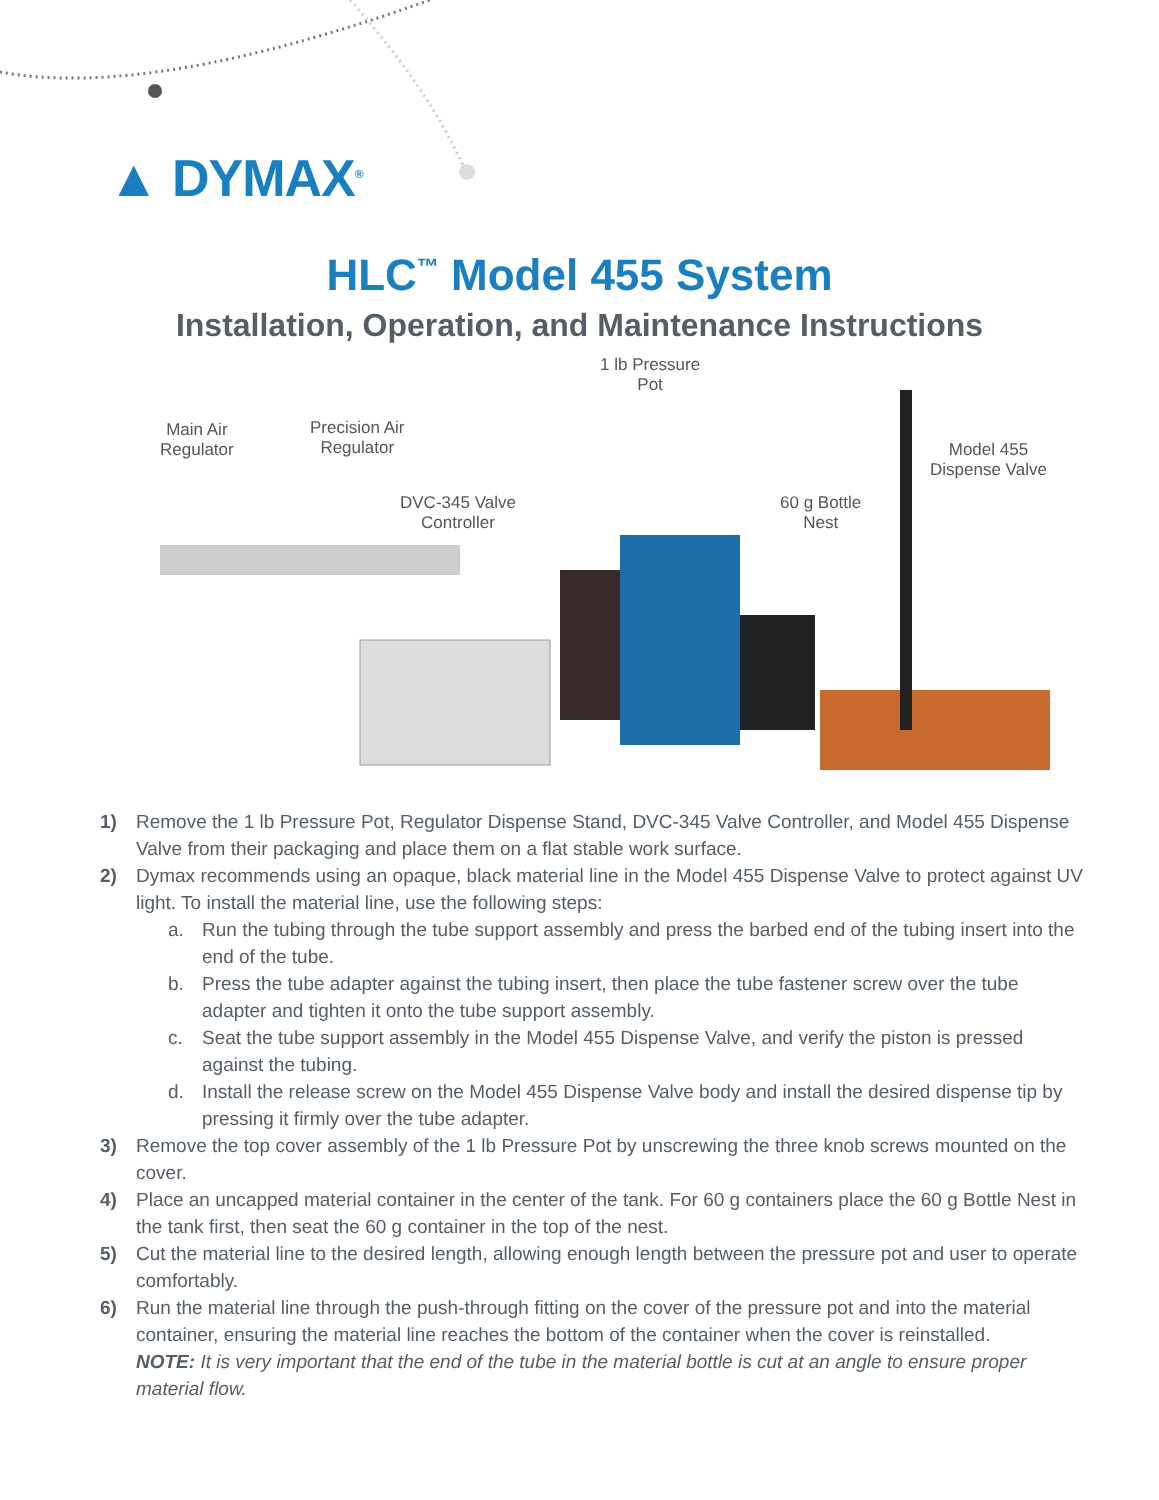▲ DYMAX<sup>®</sup>
HLC<sup>™</sup> Model 455 System
Installation, Operation, and Maintenance Instructions
Main Air
Regulator
Precision Air
Regulator
DVC-345 Valve
Controller
1 lb Pressure
Pot
60 g Bottle
Nest
Model 455
Dispense Valve
1) Remove the 1 lb Pressure Pot, Regulator Dispense Stand, DVC-345 Valve Controller, and Model 455 Dispense Valve from their packaging and place them on a flat stable work surface.
2) Dymax recommends using an opaque, black material line in the Model 455 Dispense Valve to protect against UV light. To install the material line, use the following steps:
a. Run the tubing through the tube support assembly and press the barbed end of the tubing insert into the end of the tube.
b. Press the tube adapter against the tubing insert, then place the tube fastener screw over the tube adapter and tighten it onto the tube support assembly.
c. Seat the tube support assembly in the Model 455 Dispense Valve, and verify the piston is pressed against the tubing.
d. Install the release screw on the Model 455 Dispense Valve body and install the desired dispense tip by pressing it firmly over the tube adapter.
3) Remove the top cover assembly of the 1 lb Pressure Pot by unscrewing the three knob screws mounted on the cover.
4) Place an uncapped material container in the center of the tank. For 60 g containers place the 60 g Bottle Nest in the tank first, then seat the 60 g container in the top of the nest.
5) Cut the material line to the desired length, allowing enough length between the pressure pot and user to operate comfortably.
6) Run the material line through the push-through fitting on the cover of the pressure pot and into the material container, ensuring the material line reaches the bottom of the container when the cover is reinstalled.
NOTE: It is very important that the end of the tube in the material bottle is cut at an angle to ensure proper material flow.